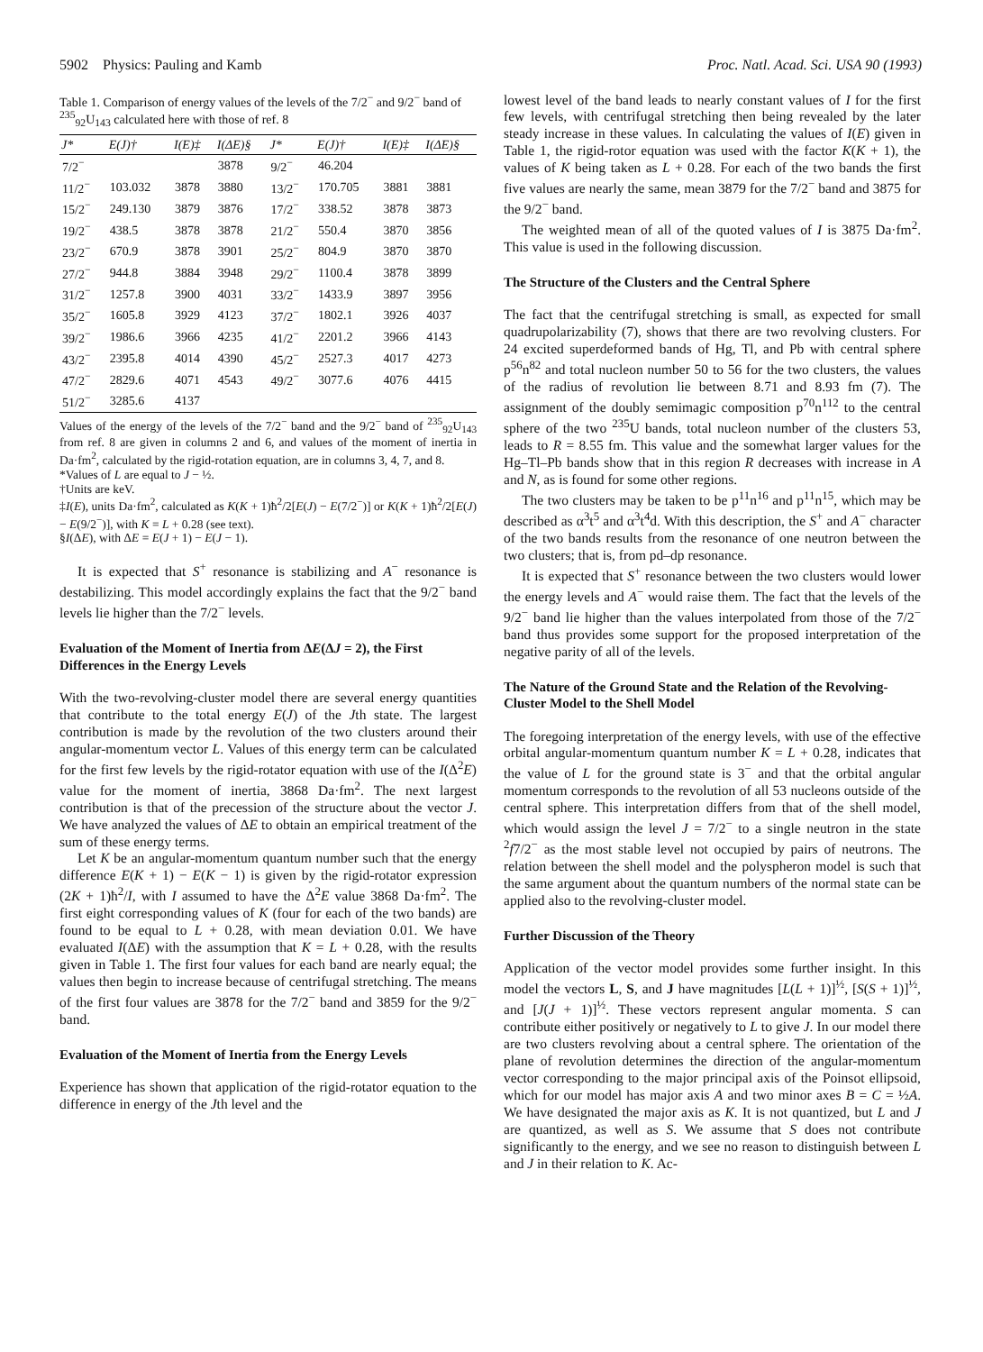5902 Physics: Pauling and Kamb Proc. Natl. Acad. Sci. USA 90 (1993)
Table 1. Comparison of energy values of the levels of the 7/2<sup>−</sup> and 9/2<sup>−</sup> band of <sup>235</sup><sub>92</sub>U<sub>143</sub> calculated here with those of ref. 8
| J* | E(J)† | I(E)‡ | I(ΔE)§ | J* | E(J)† | I(E)‡ | I(ΔE)§ |
| --- | --- | --- | --- | --- | --- | --- | --- |
| 7/2<sup>−</sup> | | | 3878 | 9/2<sup>−</sup> | 46.204 | | |
| 11/2<sup>−</sup> | 103.032 | 3878 | 3880 | 13/2<sup>−</sup> | 170.705 | 3881 | 3881 |
| 15/2<sup>−</sup> | 249.130 | 3879 | 3876 | 17/2<sup>−</sup> | 338.52 | 3878 | 3873 |
| 19/2<sup>−</sup> | 438.5 | 3878 | 3878 | 21/2<sup>−</sup> | 550.4 | 3870 | 3856 |
| 23/2<sup>−</sup> | 670.9 | 3878 | 3901 | 25/2<sup>−</sup> | 804.9 | 3870 | 3870 |
| 27/2<sup>−</sup> | 944.8 | 3884 | 3948 | 29/2<sup>−</sup> | 1100.4 | 3878 | 3899 |
| 31/2<sup>−</sup> | 1257.8 | 3900 | 4031 | 33/2<sup>−</sup> | 1433.9 | 3897 | 3956 |
| 35/2<sup>−</sup> | 1605.8 | 3929 | 4123 | 37/2<sup>−</sup> | 1802.1 | 3926 | 4037 |
| 39/2<sup>−</sup> | 1986.6 | 3966 | 4235 | 41/2<sup>−</sup> | 2201.2 | 3966 | 4143 |
| 43/2<sup>−</sup> | 2395.8 | 4014 | 4390 | 45/2<sup>−</sup> | 2527.3 | 4017 | 4273 |
| 47/2<sup>−</sup> | 2829.6 | 4071 | 4543 | 49/2<sup>−</sup> | 3077.6 | 4076 | 4415 |
| 51/2<sup>−</sup> | 3285.6 | 4137 | | | | | |
Values of the energy of the levels of the 7/2<sup>−</sup> band and the 9/2<sup>−</sup> band of <sup>235</sup><sub>92</sub>U<sub>143</sub> from ref. 8 are given in columns 2 and 6, and values of the moment of inertia in Da·fm<sup>2</sup>, calculated by the rigid-rotation equation, are in columns 3, 4, 7, and 8.
*Values of L are equal to J − ½.
†Units are keV.
‡I(E), units Da·fm<sup>2</sup>, calculated as K(K + 1)ħ<sup>2</sup>/2[E(J) − E(7/2<sup>−</sup>)] or K(K + 1)ħ<sup>2</sup>/2[E(J) − E(9/2<sup>−</sup>)], with K = L + 0.28 (see text).
§I(ΔE), with ΔE = E(J + 1) − E(J − 1).
It is expected that S<sup>+</sup> resonance is stabilizing and A<sup>−</sup> resonance is destabilizing. This model accordingly explains the fact that the 9/2<sup>−</sup> band levels lie higher than the 7/2<sup>−</sup> levels.
Evaluation of the Moment of Inertia from ΔE(ΔJ = 2), the First Differences in the Energy Levels
With the two-revolving-cluster model there are several energy quantities that contribute to the total energy E(J) of the Jth state. The largest contribution is made by the revolution of the two clusters around their angular-momentum vector L. Values of this energy term can be calculated for the first few levels by the rigid-rotator equation with use of the I(Δ<sup>2</sup>E) value for the moment of inertia, 3868 Da·fm<sup>2</sup>. The next largest contribution is that of the precession of the structure about the vector J. We have analyzed the values of ΔE to obtain an empirical treatment of the sum of these energy terms.
Let K be an angular-momentum quantum number such that the energy difference E(K + 1) − E(K − 1) is given by the rigid-rotator expression (2K + 1)ħ<sup>2</sup>/I, with I assumed to have the Δ<sup>2</sup>E value 3868 Da·fm<sup>2</sup>. The first eight corresponding values of K (four for each of the two bands) are found to be equal to L + 0.28, with mean deviation 0.01. We have evaluated I(ΔE) with the assumption that K = L + 0.28, with the results given in Table 1. The first four values for each band are nearly equal; the values then begin to increase because of centrifugal stretching. The means of the first four values are 3878 for the 7/2<sup>−</sup> band and 3859 for the 9/2<sup>−</sup> band.
Evaluation of the Moment of Inertia from the Energy Levels
Experience has shown that application of the rigid-rotator equation to the difference in energy of the Jth level and the
lowest level of the band leads to nearly constant values of I for the first few levels, with centrifugal stretching then being revealed by the later steady increase in these values. In calculating the values of I(E) given in Table 1, the rigid-rotor equation was used with the factor K(K + 1), the values of K being taken as L + 0.28. For each of the two bands the first five values are nearly the same, mean 3879 for the 7/2<sup>−</sup> band and 3875 for the 9/2<sup>−</sup> band.
The weighted mean of all of the quoted values of I is 3875 Da·fm<sup>2</sup>. This value is used in the following discussion.
The Structure of the Clusters and the Central Sphere
The fact that the centrifugal stretching is small, as expected for small quadrupolarizability (7), shows that there are two revolving clusters. For 24 excited superdeformed bands of Hg, Tl, and Pb with central sphere p<sup>56</sup>n<sup>82</sup> and total nucleon number 50 to 56 for the two clusters, the values of the radius of revolution lie between 8.71 and 8.93 fm (7). The assignment of the doubly semimagic composition p<sup>70</sup>n<sup>112</sup> to the central sphere of the two <sup>235</sup>U bands, total nucleon number of the clusters 53, leads to R = 8.55 fm. This value and the somewhat larger values for the Hg–Tl–Pb bands show that in this region R decreases with increase in A and N, as is found for some other regions.
The two clusters may be taken to be p<sup>11</sup>n<sup>16</sup> and p<sup>11</sup>n<sup>15</sup>, which may be described as α<sup>3</sup>t<sup>5</sup> and α<sup>3</sup>t<sup>4</sup>d. With this description, the S<sup>+</sup> and A<sup>−</sup> character of the two bands results from the resonance of one neutron between the two clusters; that is, from pd–dp resonance.
It is expected that S<sup>+</sup> resonance between the two clusters would lower the energy levels and A<sup>−</sup> would raise them. The fact that the levels of the 9/2<sup>−</sup> band lie higher than the values interpolated from those of the 7/2<sup>−</sup> band thus provides some support for the proposed interpretation of the negative parity of all of the levels.
The Nature of the Ground State and the Relation of the Revolving-Cluster Model to the Shell Model
The foregoing interpretation of the energy levels, with use of the effective orbital angular-momentum quantum number K = L + 0.28, indicates that the value of L for the ground state is 3<sup>−</sup> and that the orbital angular momentum corresponds to the revolution of all 53 nucleons outside of the central sphere. This interpretation differs from that of the shell model, which would assign the level J = 7/2<sup>−</sup> to a single neutron in the state <sup>2</sup>f7/2<sup>−</sup> as the most stable level not occupied by pairs of neutrons. The relation between the shell model and the polyspheron model is such that the same argument about the quantum numbers of the normal state can be applied also to the revolving-cluster model.
Further Discussion of the Theory
Application of the vector model provides some further insight. In this model the vectors L, S, and J have magnitudes [L(L + 1)]<sup>½</sup>, [S(S + 1)]<sup>½</sup>, and [J(J + 1)]<sup>½</sup>. These vectors represent angular momenta. S can contribute either positively or negatively to L to give J. In our model there are two clusters revolving about a central sphere. The orientation of the plane of revolution determines the direction of the angular-momentum vector corresponding to the major principal axis of the Poinsot ellipsoid, which for our model has major axis A and two minor axes B = C = ½A. We have designated the major axis as K. It is not quantized, but L and J are quantized, as well as S. We assume that S does not contribute significantly to the energy, and we see no reason to distinguish between L and J in their relation to K. Ac-